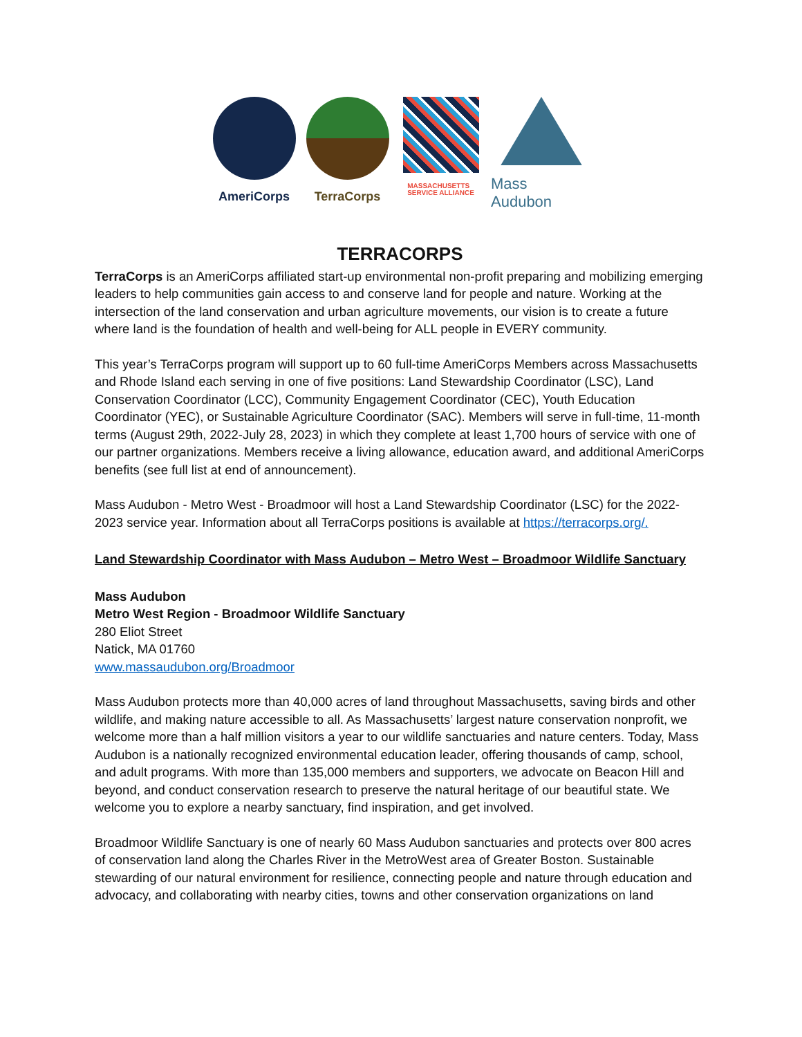AmeriCorps TerraCorps
MASSACHUSETTS
SERVICE ALLIANCE
Mass Audubon
TERRACORPS
TerraCorps is an AmeriCorps affiliated start-up environmental non-profit preparing and mobilizing emerging leaders to help communities gain access to and conserve land for people and nature. Working at the intersection of the land conservation and urban agriculture movements, our vision is to create a future where land is the foundation of health and well-being for ALL people in EVERY community.
This year’s TerraCorps program will support up to 60 full-time AmeriCorps Members across Massachusetts and Rhode Island each serving in one of five positions: Land Stewardship Coordinator (LSC), Land Conservation Coordinator (LCC), Community Engagement Coordinator (CEC), Youth Education Coordinator (YEC), or Sustainable Agriculture Coordinator (SAC). Members will serve in full-time, 11-month terms (August 29th, 2022-July 28, 2023) in which they complete at least 1,700 hours of service with one of our partner organizations. Members receive a living allowance, education award, and additional AmeriCorps benefits (see full list at end of announcement).
Mass Audubon - Metro West - Broadmoor will host a Land Stewardship Coordinator (LSC) for the 2022-2023 service year. Information about all TerraCorps positions is available at https://terracorps.org/.
Land Stewardship Coordinator with Mass Audubon – Metro West – Broadmoor Wildlife Sanctuary
Mass Audubon
Metro West Region - Broadmoor Wildlife Sanctuary
280 Eliot Street
Natick, MA 01760
www.massaudubon.org/Broadmoor
Mass Audubon protects more than 40,000 acres of land throughout Massachusetts, saving birds and other wildlife, and making nature accessible to all. As Massachusetts’ largest nature conservation nonprofit, we welcome more than a half million visitors a year to our wildlife sanctuaries and nature centers. Today, Mass Audubon is a nationally recognized environmental education leader, offering thousands of camp, school, and adult programs. With more than 135,000 members and supporters, we advocate on Beacon Hill and beyond, and conduct conservation research to preserve the natural heritage of our beautiful state. We welcome you to explore a nearby sanctuary, find inspiration, and get involved.
Broadmoor Wildlife Sanctuary is one of nearly 60 Mass Audubon sanctuaries and protects over 800 acres of conservation land along the Charles River in the MetroWest area of Greater Boston. Sustainable stewarding of our natural environment for resilience, connecting people and nature through education and advocacy, and collaborating with nearby cities, towns and other conservation organizations on land